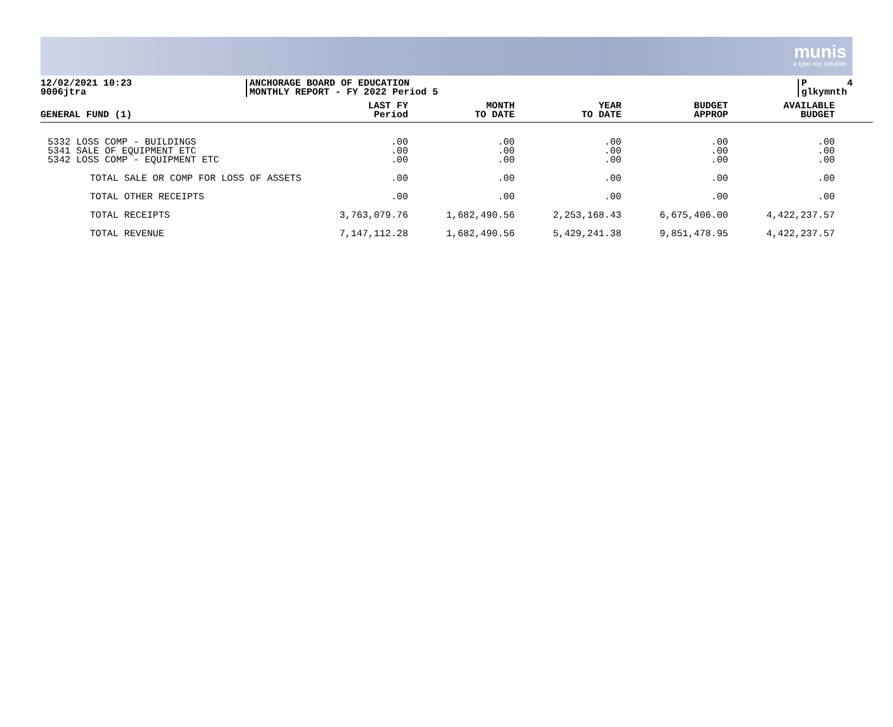munis
a tyler erp solution
12/02/2021 10:23
9006jtra
ANCHORAGE BOARD OF EDUCATION
MONTHLY REPORT - FY 2022 Period 5
P 4
glkymnth
| GENERAL FUND (1) | LAST FY Period | MONTH TO DATE | YEAR TO DATE | BUDGET APPROP | AVAILABLE BUDGET |
| --- | --- | --- | --- | --- | --- |
| 5332 LOSS COMP - BUILDINGS 5341 SALE OF EQUIPMENT ETC 5342 LOSS COMP - EQUIPMENT ETC | .00 .00 .00 | .00 .00 .00 | .00 .00 .00 | .00 .00 .00 | .00 .00 .00 |
| TOTAL SALE OR COMP FOR LOSS OF ASSETS | .00 | .00 | .00 | .00 | .00 |
| TOTAL OTHER RECEIPTS | .00 | .00 | .00 | .00 | .00 |
| TOTAL RECEIPTS | 3,763,079.76 | 1,682,490.56 | 2,253,168.43 | 6,675,406.00 | 4,422,237.57 |
| TOTAL REVENUE | 7,147,112.28 | 1,682,490.56 | 5,429,241.38 | 9,851,478.95 | 4,422,237.57 |